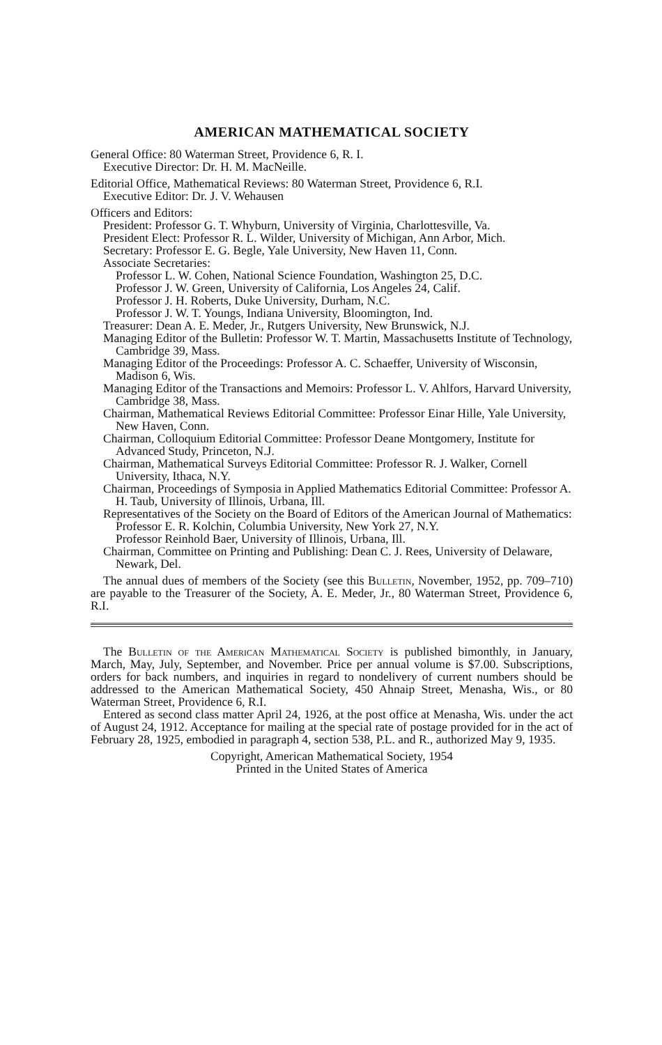AMERICAN MATHEMATICAL SOCIETY
General Office: 80 Waterman Street, Providence 6, R. I.
Executive Director: Dr. H. M. MacNeille.
Editorial Office, Mathematical Reviews: 80 Waterman Street, Providence 6, R.I.
Executive Editor: Dr. J. V. Wehausen
Officers and Editors:
President: Professor G. T. Whyburn, University of Virginia, Charlottesville, Va.
President Elect: Professor R. L. Wilder, University of Michigan, Ann Arbor, Mich.
Secretary: Professor E. G. Begle, Yale University, New Haven 11, Conn.
Associate Secretaries:
Professor L. W. Cohen, National Science Foundation, Washington 25, D.C.
Professor J. W. Green, University of California, Los Angeles 24, Calif.
Professor J. H. Roberts, Duke University, Durham, N.C.
Professor J. W. T. Youngs, Indiana University, Bloomington, Ind.
Treasurer: Dean A. E. Meder, Jr., Rutgers University, New Brunswick, N.J.
Managing Editor of the Bulletin: Professor W. T. Martin, Massachusetts Institute of Technology, Cambridge 39, Mass.
Managing Editor of the Proceedings: Professor A. C. Schaeffer, University of Wisconsin, Madison 6, Wis.
Managing Editor of the Transactions and Memoirs: Professor L. V. Ahlfors, Harvard University, Cambridge 38, Mass.
Chairman, Mathematical Reviews Editorial Committee: Professor Einar Hille, Yale University, New Haven, Conn.
Chairman, Colloquium Editorial Committee: Professor Deane Montgomery, Institute for Advanced Study, Princeton, N.J.
Chairman, Mathematical Surveys Editorial Committee: Professor R. J. Walker, Cornell University, Ithaca, N.Y.
Chairman, Proceedings of Symposia in Applied Mathematics Editorial Committee: Professor A. H. Taub, University of Illinois, Urbana, Ill.
Representatives of the Society on the Board of Editors of the American Journal of Mathematics:
Professor E. R. Kolchin, Columbia University, New York 27, N.Y.
Professor Reinhold Baer, University of Illinois, Urbana, Ill.
Chairman, Committee on Printing and Publishing: Dean C. J. Rees, University of Delaware, Newark, Del.
The annual dues of members of the Society (see this Bulletin, November, 1952, pp. 709–710) are payable to the Treasurer of the Society, A. E. Meder, Jr., 80 Waterman Street, Providence 6, R.I.
The Bulletin of the American Mathematical Society is published bimonthly, in January, March, May, July, September, and November. Price per annual volume is $7.00. Subscriptions, orders for back numbers, and inquiries in regard to nondelivery of current numbers should be addressed to the American Mathematical Society, 450 Ahnaip Street, Menasha, Wis., or 80 Waterman Street, Providence 6, R.I.
Entered as second class matter April 24, 1926, at the post office at Menasha, Wis. under the act of August 24, 1912. Acceptance for mailing at the special rate of postage provided for in the act of February 28, 1925, embodied in paragraph 4, section 538, P.L. and R., authorized May 9, 1935.
Copyright, American Mathematical Society, 1954
Printed in the United States of America